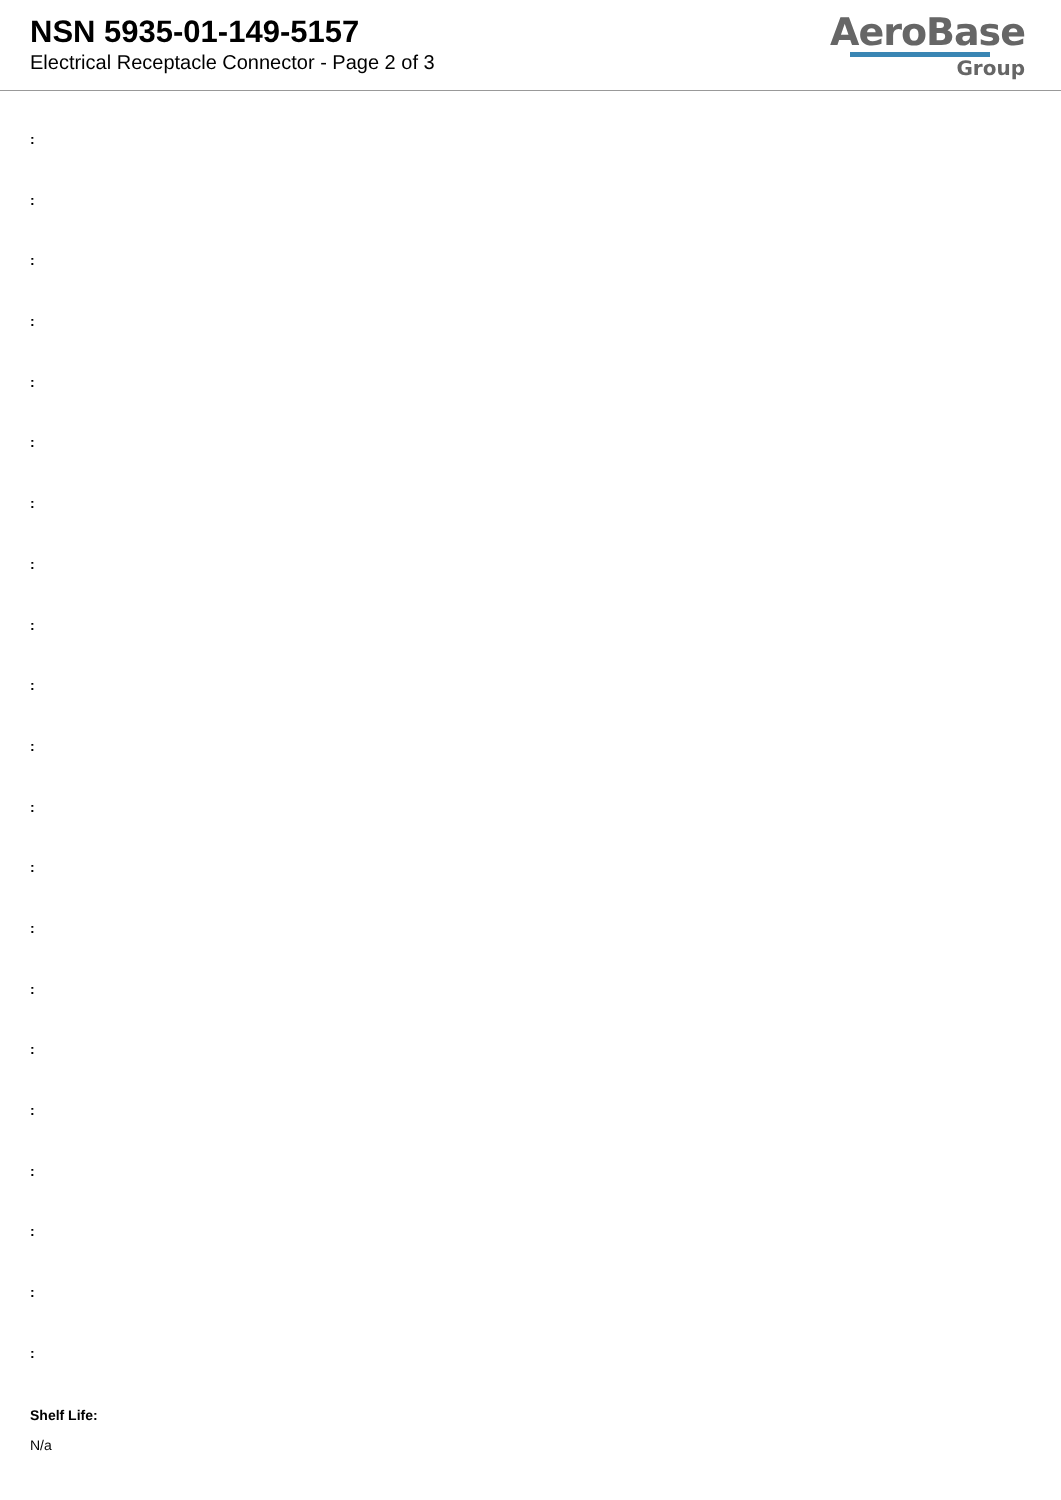NSN 5935-01-149-5157
Electrical Receptacle Connector - Page 2 of 3
AeroBase
Group
:
:
:
:
:
:
:
:
:
:
:
:
:
:
:
:
:
:
:
:
:
Shelf Life:
N/a